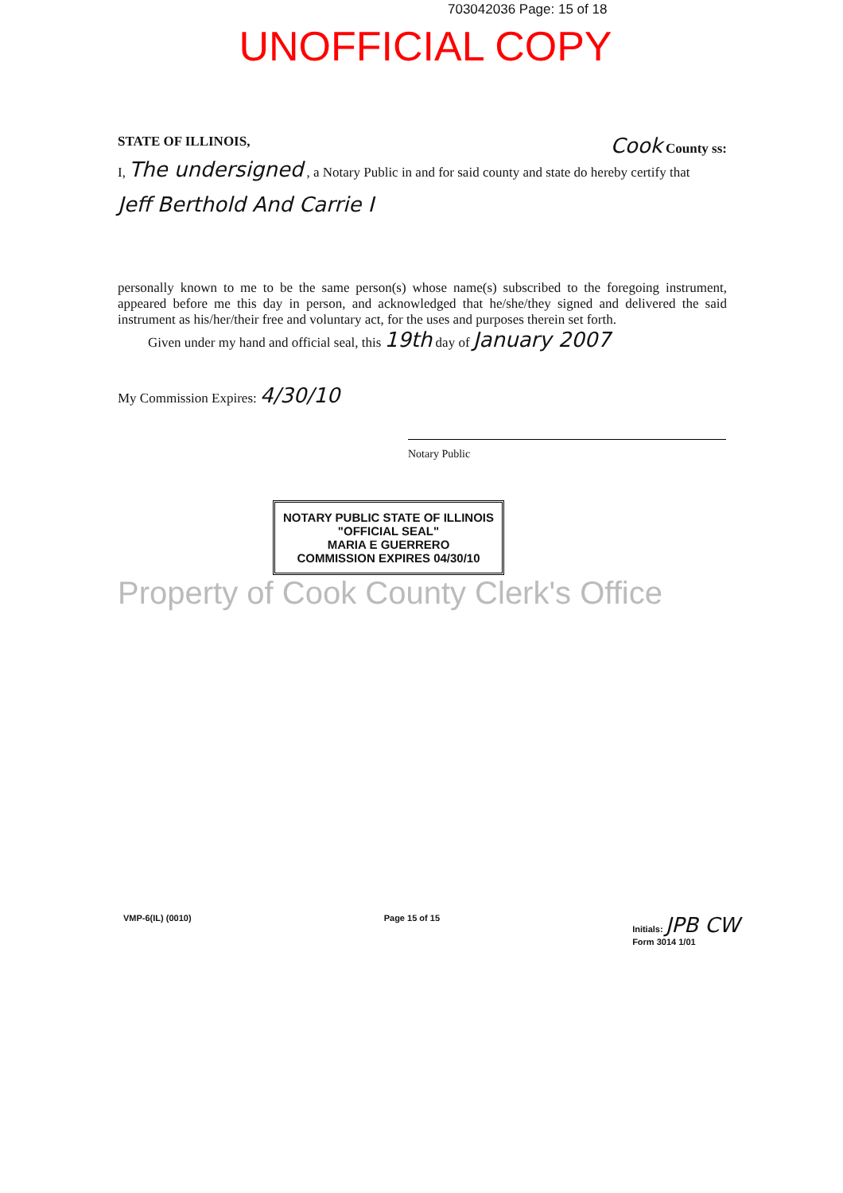703042036 Page: 15 of 18
UNOFFICIAL COPY
STATE OF ILLINOIS, Cook County ss:
I, The undersigned , a Notary Public in and for said county and state do hereby certify that
Jeff Berthold And Carrie I
personally known to me to be the same person(s) whose name(s) subscribed to the foregoing instrument, appeared before me this day in person, and acknowledged that he/she/they signed and delivered the said instrument as his/her/their free and voluntary act, for the uses and purposes therein set forth.
Given under my hand and official seal, this 19th day of January 2007
My Commission Expires: 4/30/10
Notary Public
NOTARY PUBLIC STATE OF ILLINOIS
"OFFICIAL SEAL"
MARIA E GUERRERO
COMMISSION EXPIRES 04/30/10
Property of Cook County Clerk's Office
VMP-6(IL) (0010) Page 15 of 15 Initials: JPB CW
Form 3014 1/01